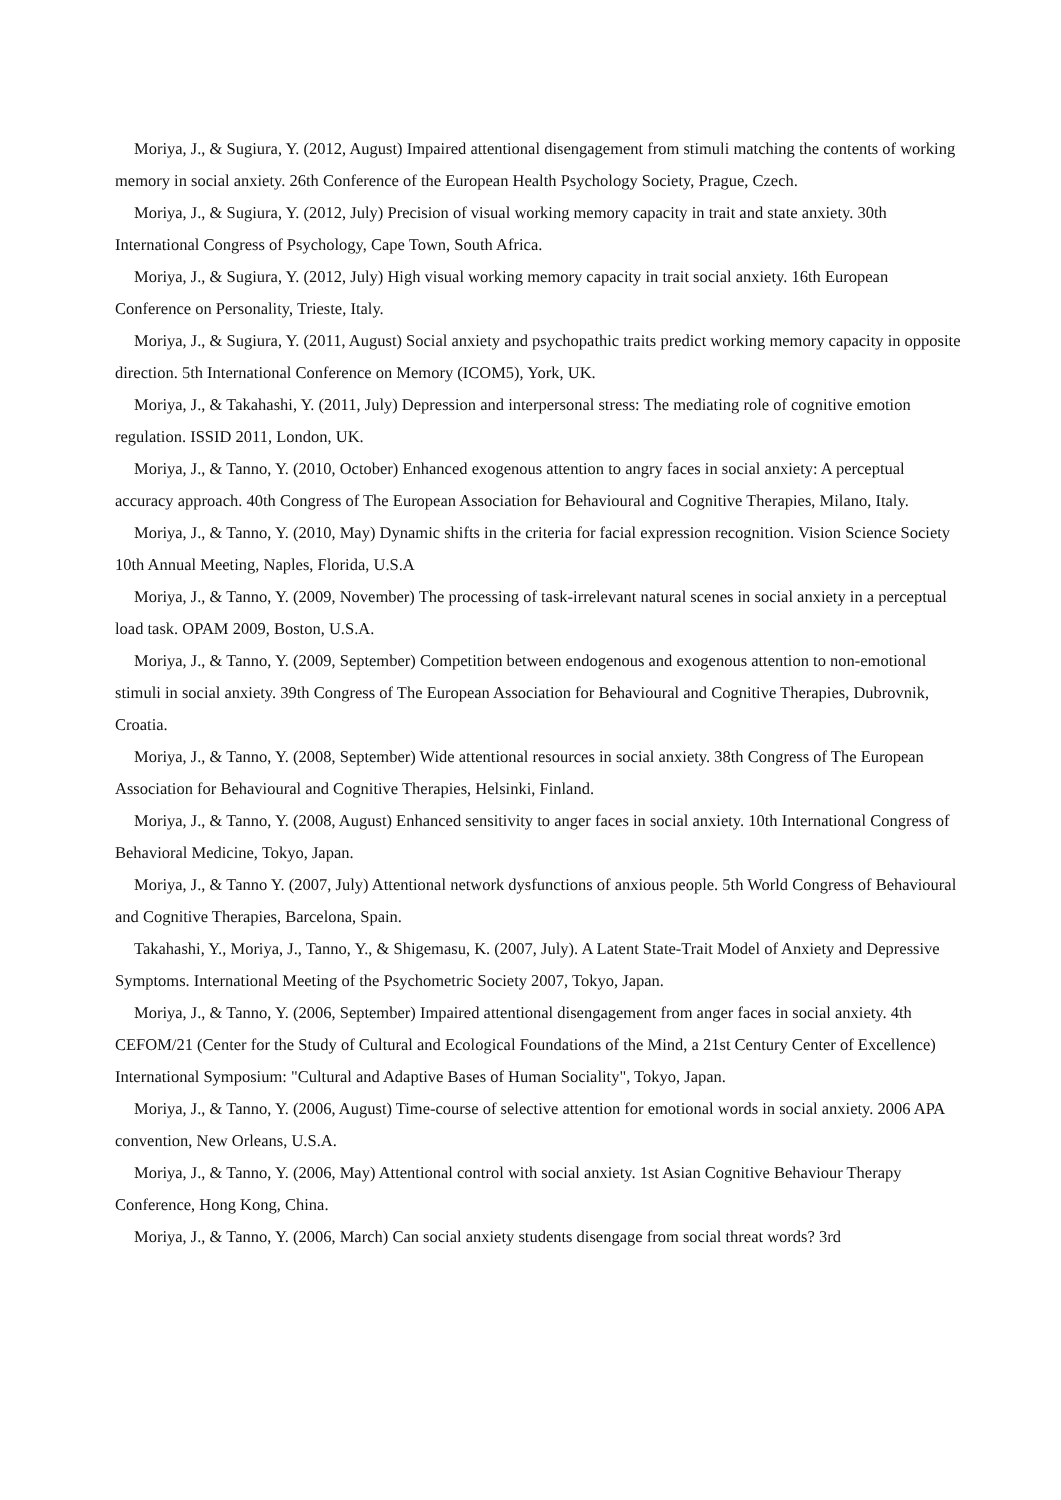Moriya, J., & Sugiura, Y. (2012, August) Impaired attentional disengagement from stimuli matching the contents of working memory in social anxiety. 26th Conference of the European Health Psychology Society, Prague, Czech.
Moriya, J., & Sugiura, Y. (2012, July) Precision of visual working memory capacity in trait and state anxiety. 30th International Congress of Psychology, Cape Town, South Africa.
Moriya, J., & Sugiura, Y. (2012, July) High visual working memory capacity in trait social anxiety. 16th European Conference on Personality, Trieste, Italy.
Moriya, J., & Sugiura, Y. (2011, August) Social anxiety and psychopathic traits predict working memory capacity in opposite direction. 5th International Conference on Memory (ICOM5), York, UK.
Moriya, J., & Takahashi, Y. (2011, July) Depression and interpersonal stress: The mediating role of cognitive emotion regulation. ISSID 2011, London, UK.
Moriya, J., & Tanno, Y. (2010, October) Enhanced exogenous attention to angry faces in social anxiety: A perceptual accuracy approach. 40th Congress of The European Association for Behavioural and Cognitive Therapies, Milano, Italy.
Moriya, J., & Tanno, Y. (2010, May) Dynamic shifts in the criteria for facial expression recognition. Vision Science Society 10th Annual Meeting, Naples, Florida, U.S.A
Moriya, J., & Tanno, Y. (2009, November) The processing of task-irrelevant natural scenes in social anxiety in a perceptual load task. OPAM 2009, Boston, U.S.A.
Moriya, J., & Tanno, Y. (2009, September) Competition between endogenous and exogenous attention to non-emotional stimuli in social anxiety. 39th Congress of The European Association for Behavioural and Cognitive Therapies, Dubrovnik, Croatia.
Moriya, J., & Tanno, Y. (2008, September) Wide attentional resources in social anxiety. 38th Congress of The European Association for Behavioural and Cognitive Therapies, Helsinki, Finland.
Moriya, J., & Tanno, Y. (2008, August) Enhanced sensitivity to anger faces in social anxiety. 10th International Congress of Behavioral Medicine, Tokyo, Japan.
Moriya, J., & Tanno Y. (2007, July) Attentional network dysfunctions of anxious people. 5th World Congress of Behavioural and Cognitive Therapies, Barcelona, Spain.
Takahashi, Y., Moriya, J., Tanno, Y., & Shigemasu, K. (2007, July). A Latent State-Trait Model of Anxiety and Depressive Symptoms. International Meeting of the Psychometric Society 2007, Tokyo, Japan.
Moriya, J., & Tanno, Y. (2006, September) Impaired attentional disengagement from anger faces in social anxiety. 4th CEFOM/21 (Center for the Study of Cultural and Ecological Foundations of the Mind, a 21st Century Center of Excellence) International Symposium: "Cultural and Adaptive Bases of Human Sociality", Tokyo, Japan.
Moriya, J., & Tanno, Y. (2006, August) Time-course of selective attention for emotional words in social anxiety. 2006 APA convention, New Orleans, U.S.A.
Moriya, J., & Tanno, Y. (2006, May) Attentional control with social anxiety. 1st Asian Cognitive Behaviour Therapy Conference, Hong Kong, China.
Moriya, J., & Tanno, Y. (2006, March) Can social anxiety students disengage from social threat words? 3rd